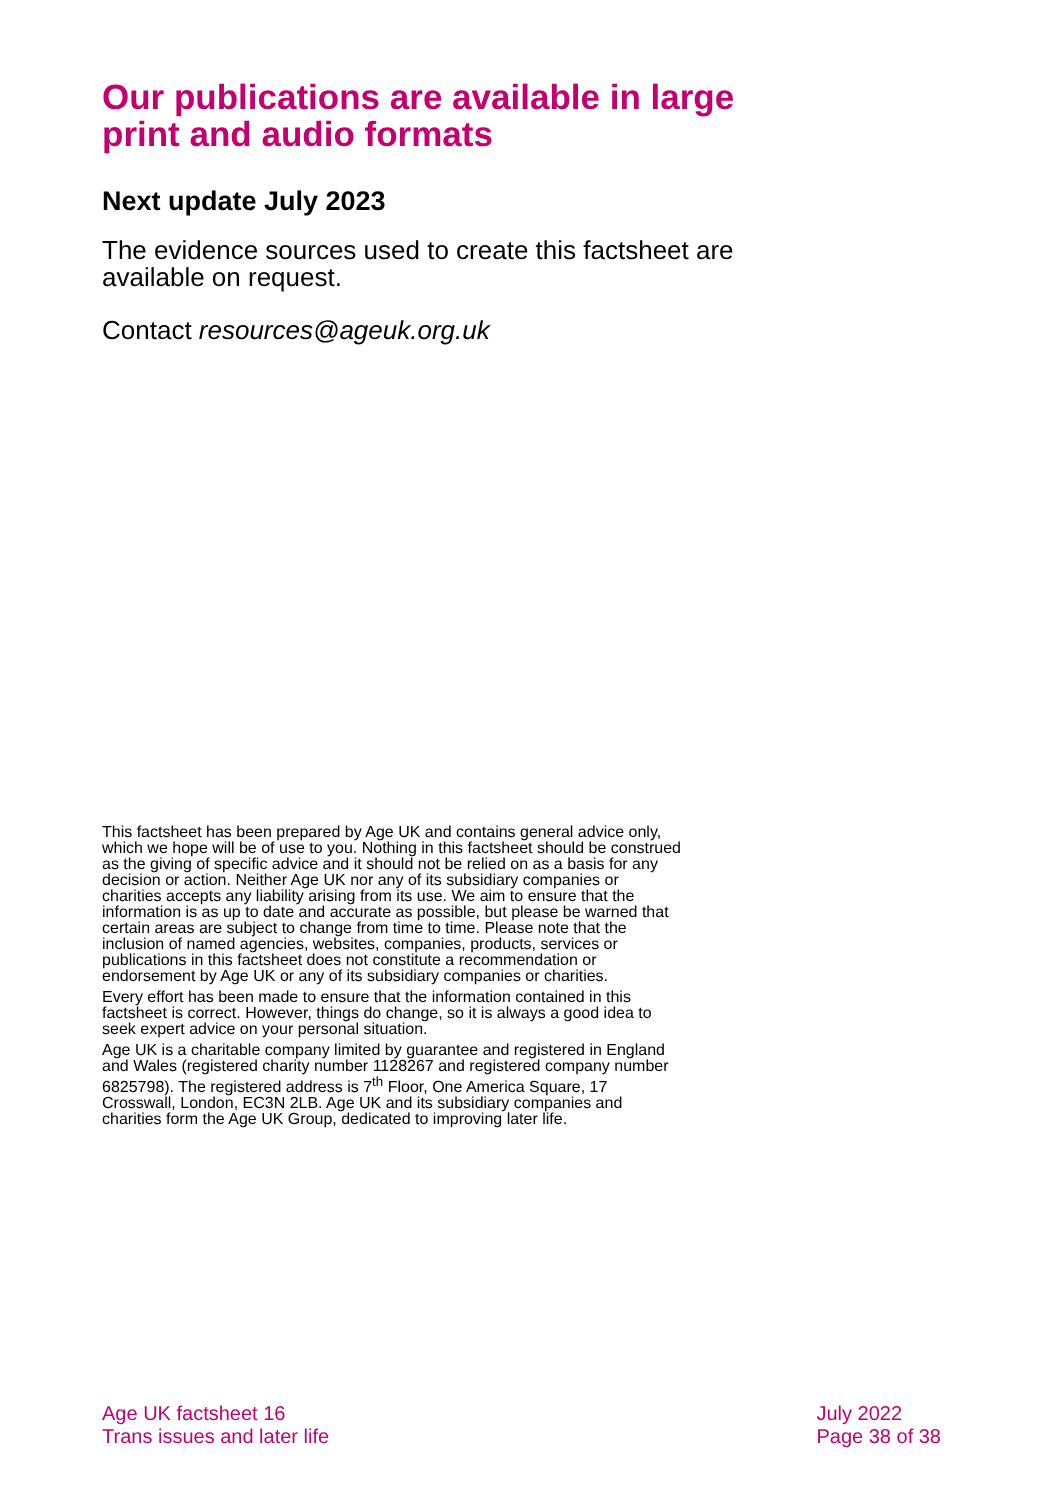Our publications are available in large print and audio formats
Next update July 2023
The evidence sources used to create this factsheet are available on request.
Contact resources@ageuk.org.uk
This factsheet has been prepared by Age UK and contains general advice only, which we hope will be of use to you. Nothing in this factsheet should be construed as the giving of specific advice and it should not be relied on as a basis for any decision or action. Neither Age UK nor any of its subsidiary companies or charities accepts any liability arising from its use. We aim to ensure that the information is as up to date and accurate as possible, but please be warned that certain areas are subject to change from time to time. Please note that the inclusion of named agencies, websites, companies, products, services or publications in this factsheet does not constitute a recommendation or endorsement by Age UK or any of its subsidiary companies or charities.
Every effort has been made to ensure that the information contained in this factsheet is correct. However, things do change, so it is always a good idea to seek expert advice on your personal situation.
Age UK is a charitable company limited by guarantee and registered in England and Wales (registered charity number 1128267 and registered company number 6825798). The registered address is 7<sup>th</sup> Floor, One America Square, 17 Crosswall, London, EC3N 2LB. Age UK and its subsidiary companies and charities form the Age UK Group, dedicated to improving later life.
Age UK factsheet 16
Trans issues and later life
July 2022
Page 38 of 38